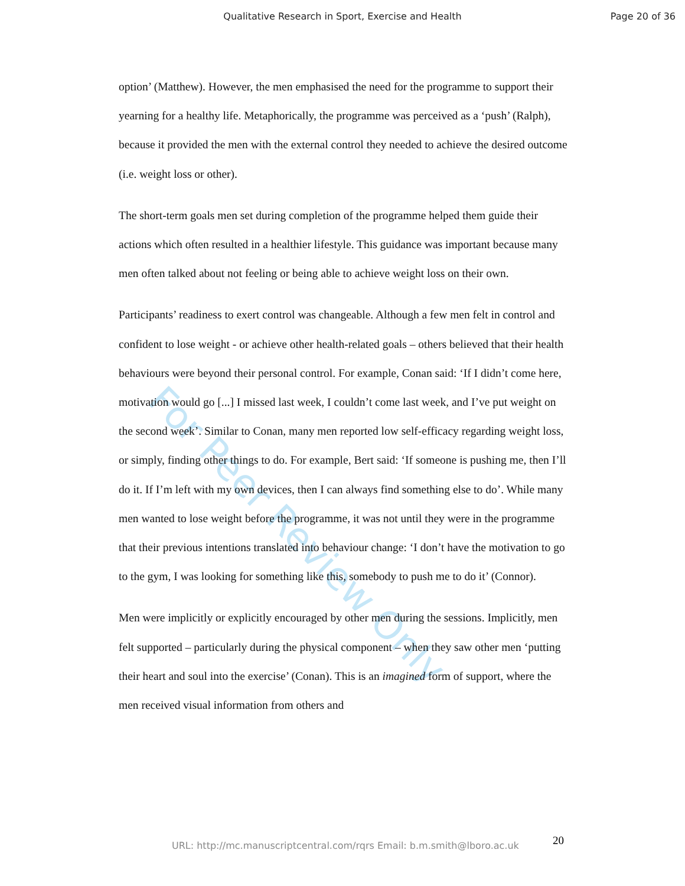For Peer Review Only
Qualitative Research in Sport, Exercise and Health Page 20 of 36
option’ (Matthew). However, the men emphasised the need for the programme to support their yearning for a healthy life. Metaphorically, the programme was perceived as a ‘push’ (Ralph), because it provided the men with the external control they needed to achieve the desired outcome (i.e. weight loss or other).
The short-term goals men set during completion of the programme helped them guide their actions which often resulted in a healthier lifestyle. This guidance was important because many men often talked about not feeling or being able to achieve weight loss on their own.
Participants’ readiness to exert control was changeable. Although a few men felt in control and confident to lose weight - or achieve other health-related goals – others believed that their health behaviours were beyond their personal control. For example, Conan said: ‘If I didn’t come here, motivation would go [...] I missed last week, I couldn’t come last week, and I’ve put weight on the second week’. Similar to Conan, many men reported low self-efficacy regarding weight loss, or simply, finding other things to do. For example, Bert said: ‘If someone is pushing me, then I’ll do it. If I’m left with my own devices, then I can always find something else to do’. While many men wanted to lose weight before the programme, it was not until they were in the programme that their previous intentions translated into behaviour change: ‘I don’t have the motivation to go to the gym, I was looking for something like this, somebody to push me to do it’ (Connor).
Men were implicitly or explicitly encouraged by other men during the sessions. Implicitly, men felt supported – particularly during the physical component – when they saw other men ‘putting their heart and soul into the exercise’ (Conan). This is an imagined form of support, where the men received visual information from others and
URL: http://mc.manuscriptcentral.com/rqrs Email: b.m.smith@lboro.ac.uk 20